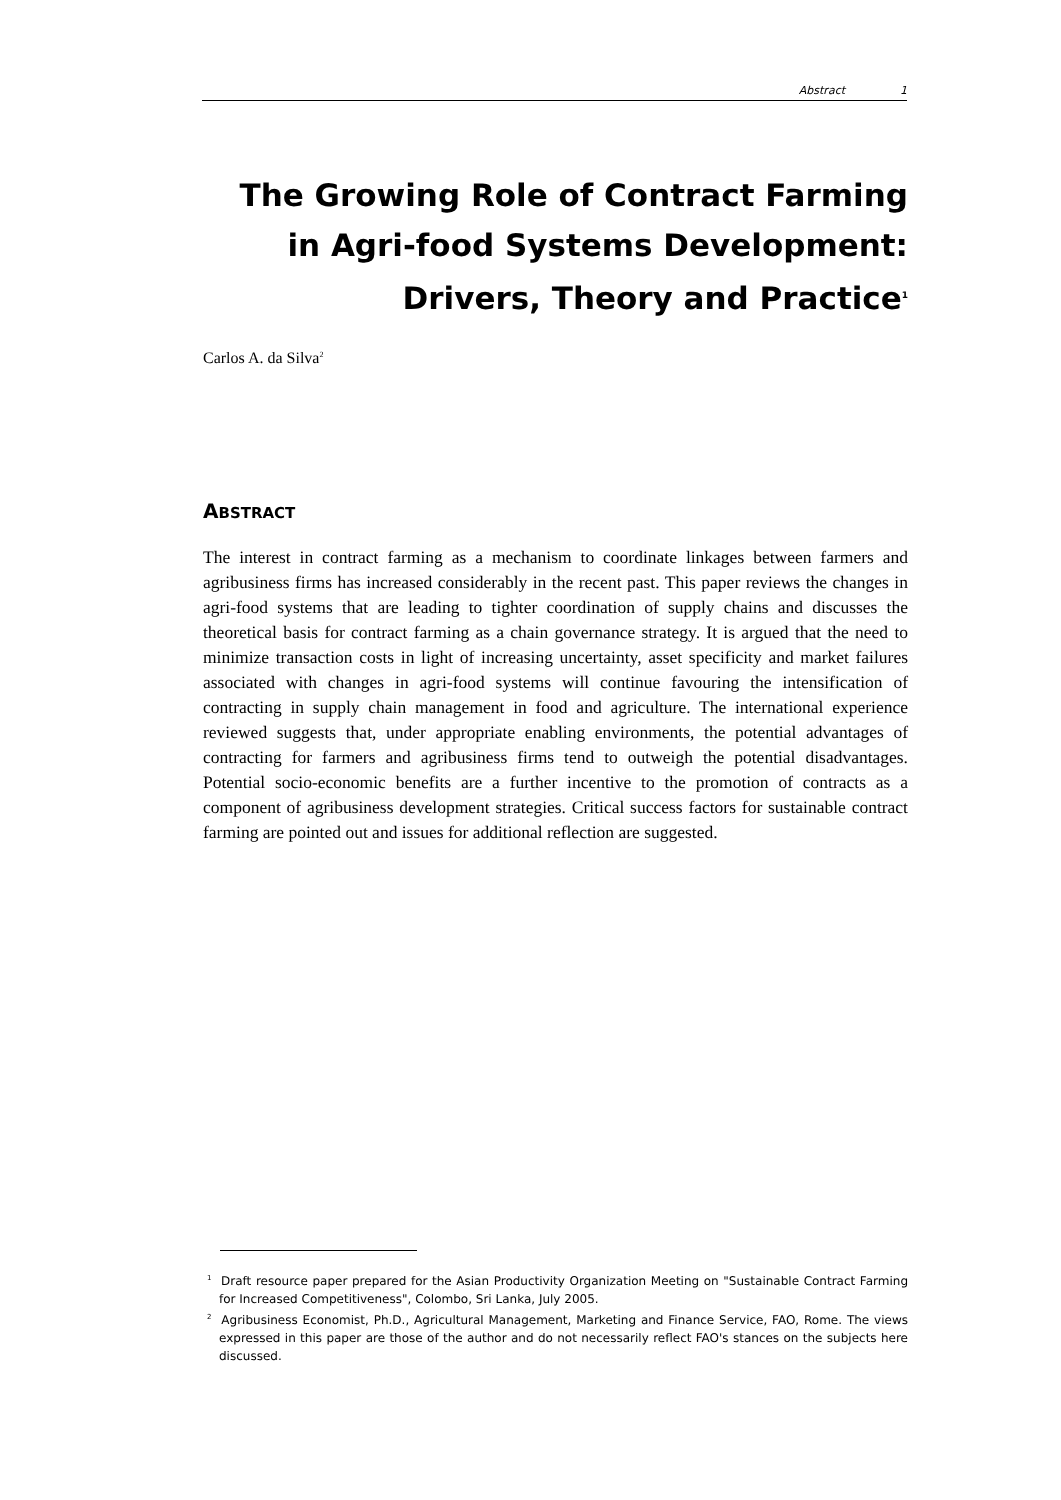Abstract 1
The Growing Role of Contract Farming in Agri-food Systems Development: Drivers, Theory and Practice<sup>1</sup>
Carlos A. da Silva<sup>2</sup>
ABSTRACT
The interest in contract farming as a mechanism to coordinate linkages between farmers and agribusiness firms has increased considerably in the recent past. This paper reviews the changes in agri-food systems that are leading to tighter coordination of supply chains and discusses the theoretical basis for contract farming as a chain governance strategy. It is argued that the need to minimize transaction costs in light of increasing uncertainty, asset specificity and market failures associated with changes in agri-food systems will continue favouring the intensification of contracting in supply chain management in food and agriculture. The international experience reviewed suggests that, under appropriate enabling environments, the potential advantages of contracting for farmers and agribusiness firms tend to outweigh the potential disadvantages. Potential socio-economic benefits are a further incentive to the promotion of contracts as a component of agribusiness development strategies. Critical success factors for sustainable contract farming are pointed out and issues for additional reflection are suggested.
<sup>1</sup> Draft resource paper prepared for the Asian Productivity Organization Meeting on "Sustainable Contract Farming for Increased Competitiveness", Colombo, Sri Lanka, July 2005.
<sup>2</sup> Agribusiness Economist, Ph.D., Agricultural Management, Marketing and Finance Service, FAO, Rome. The views expressed in this paper are those of the author and do not necessarily reflect FAO's stances on the subjects here discussed.